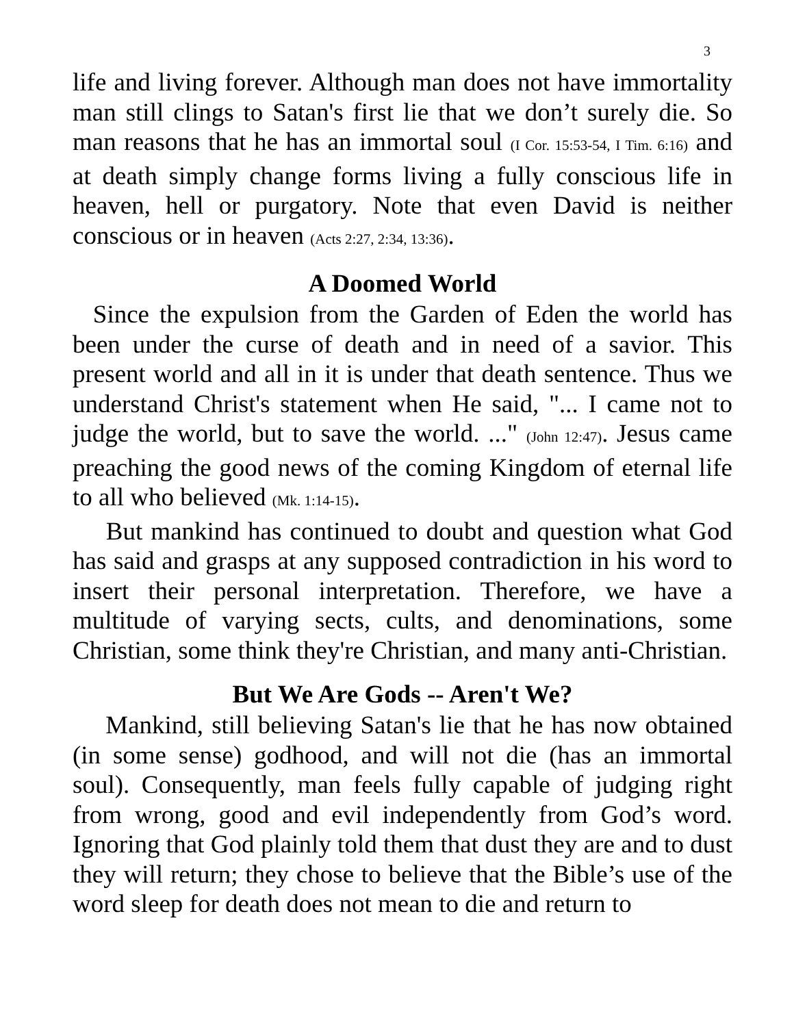3
life and living forever. Although man does not have immortality man still clings to Satan's first lie that we don’t surely die. So man reasons that he has an immortal soul (I Cor. 15:53-54, I Tim. 6:16) and at death simply change forms living a fully conscious life in heaven, hell or purgatory. Note that even David is neither conscious or in heaven (Acts 2:27, 2:34, 13:36).
A Doomed World
Since the expulsion from the Garden of Eden the world has been under the curse of death and in need of a savior. This present world and all in it is under that death sentence. Thus we understand Christ's statement when He said, "... I came not to judge the world, but to save the world. ..." (John 12:47). Jesus came preaching the good news of the coming Kingdom of eternal life to all who believed (Mk. 1:14-15).
But mankind has continued to doubt and question what God has said and grasps at any supposed contradiction in his word to insert their personal interpretation. Therefore, we have a multitude of varying sects, cults, and denominations, some Christian, some think they're Christian, and many anti-Christian.
But We Are Gods -- Aren't We?
Mankind, still believing Satan's lie that he has now obtained (in some sense) godhood, and will not die (has an immortal soul). Consequently, man feels fully capable of judging right from wrong, good and evil independently from God’s word. Ignoring that God plainly told them that dust they are and to dust they will return; they chose to believe that the Bible’s use of the word sleep for death does not mean to die and return to